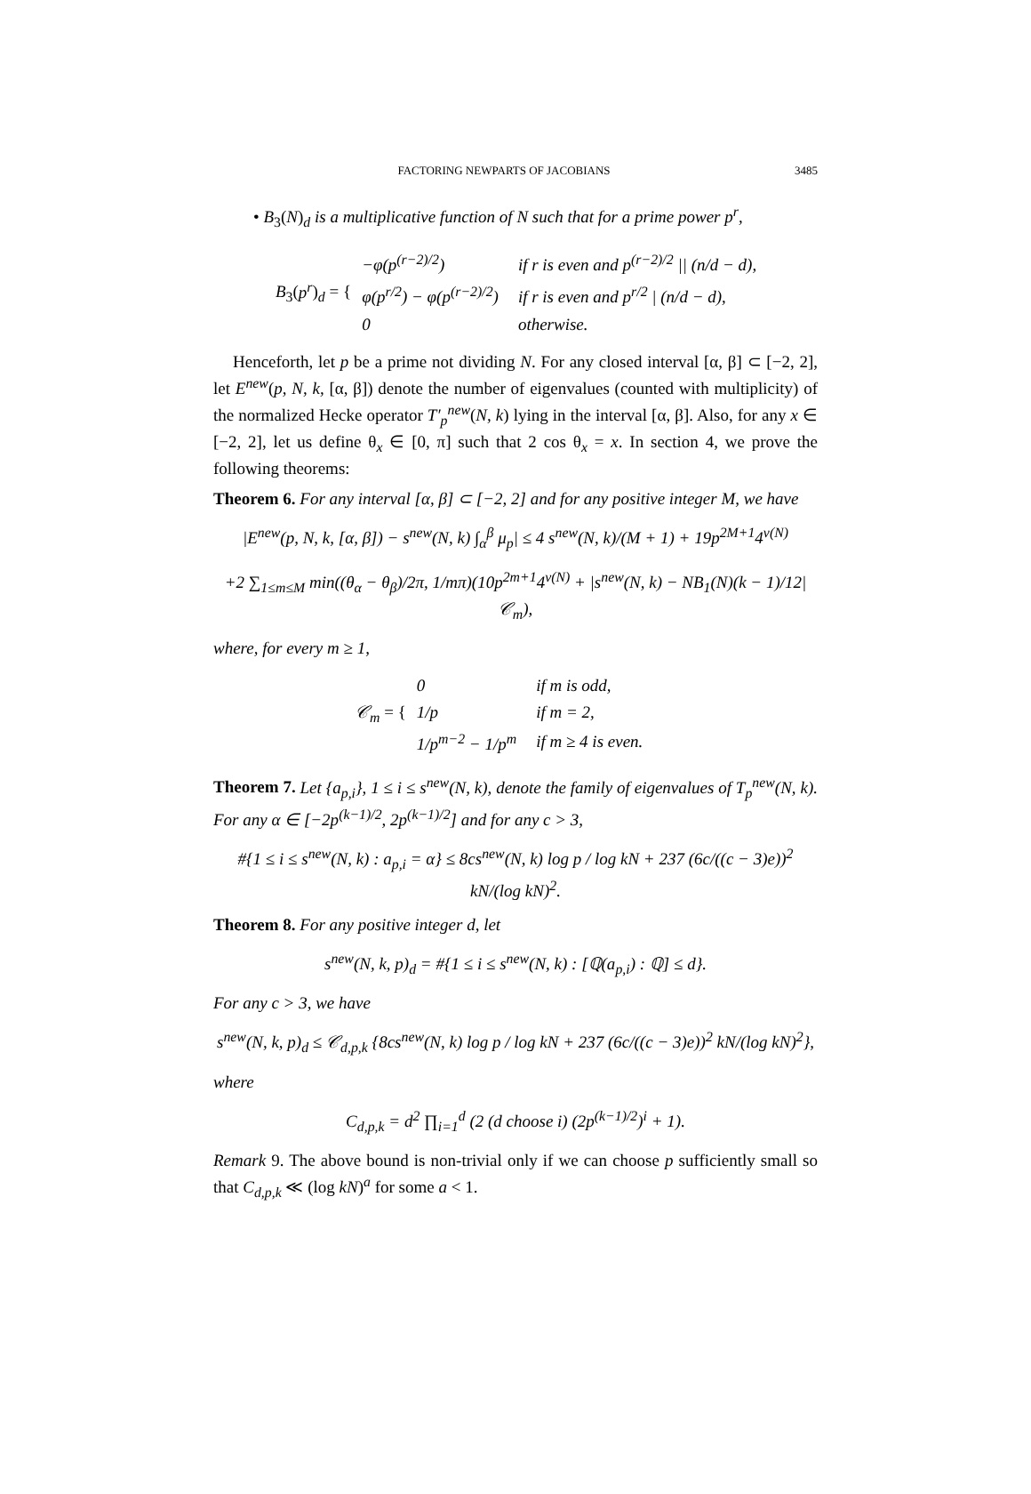FACTORING NEWPARTS OF JACOBIANS 3485
• B<sub>3</sub>(N)<sub>d</sub> is a multiplicative function of N such that for a prime power p<sup>r</sup>,
B<sub>3</sub>(p<sup>r</sup>)<sub>d</sub> = {
| −φ(p<sup>(r−2)/2</sup>) | if r is even and p<sup>(r−2)/2</sup> // (n/d − d), |
| φ(p<sup>r/2</sup>) − φ(p<sup>(r−2)/2</sup>) | if r is even and p<sup>r/2</sup> / (n/d − d), |
| 0 | otherwise. |
Henceforth, let p be a prime not dividing N. For any closed interval [α, β] ⊂ [−2, 2], let E<sup>new</sup>(p, N, k, [α, β]) denote the number of eigenvalues (counted with multiplicity) of the normalized Hecke operator T′<sub>p</sub><sup>new</sup>(N, k) lying in the interval [α, β]. Also, for any x ∈ [−2, 2], let us define θ<sub>x</sub> ∈ [0, π] such that 2 cos θ<sub>x</sub> = x. In section 4, we prove the following theorems:
Theorem 6. For any interval [α, β] ⊂ [−2, 2] and for any positive integer M, we have
|E<sup>new</sup>(p, N, k, [α, β]) − s<sup>new</sup>(N, k) ∫<sub>α</sub><sup>β</sup> μ<sub>p</sub>| ≤ 4 s<sup>new</sup>(N, k)/(M + 1) + 19p<sup>2M+1</sup>4<sup>ν(N)</sup>
+2 ∑<sub>1≤m≤M</sub> min((θ<sub>α</sub> − θ<sub>β</sub>)/2π, 1/mπ)(10p<sup>2m+1</sup>4<sup>ν(N)</sup> + |s<sup>new</sup>(N, k) − NB<sub>1</sub>(N)(k − 1)/12| 𝒞<sub>m</sub>),
where, for every m ≥ 1,
𝒞<sub>m</sub> = {
| 0 | if m is odd, |
| 1/p | if m = 2, |
| 1/p<sup>m−2</sup> − 1/p<sup>m</sup> | if m ≥ 4 is even. |
Theorem 7. Let {a<sub>p,i</sub>}, 1 ≤ i ≤ s<sup>new</sup>(N, k), denote the family of eigenvalues of T<sub>p</sub><sup>new</sup>(N, k). For any α ∈ [−2p<sup>(k−1)/2</sup>, 2p<sup>(k−1)/2</sup>] and for any c > 3,
#{1 ≤ i ≤ s<sup>new</sup>(N, k) : a<sub>p,i</sub> = α} ≤ 8cs<sup>new</sup>(N, k) log p / log kN + 237 (6c/((c − 3)e))<sup>2</sup> kN/(log kN)<sup>2</sup>.
Theorem 8. For any positive integer d, let
s<sup>new</sup>(N, k, p)<sub>d</sub> = #{1 ≤ i ≤ s<sup>new</sup>(N, k) : [ℚ(a<sub>p,i</sub>) : ℚ] ≤ d}.
For any c > 3, we have
s<sup>new</sup>(N, k, p)<sub>d</sub> ≤ 𝒞<sub>d,p,k</sub> {8cs<sup>new</sup>(N, k) log p / log kN + 237 (6c/((c − 3)e))<sup>2</sup> kN/(log kN)<sup>2</sup>},
where
C<sub>d,p,k</sub> = d<sup>2</sup> ∏<sub>i=1</sub><sup>d</sup> (2 (d choose i) (2p<sup>(k−1)/2</sup>)<sup>i</sup> + 1).
Remark 9. The above bound is non-trivial only if we can choose p sufficiently small so that C<sub>d,p,k</sub> ≪ (log kN)<sup>a</sup> for some a < 1.